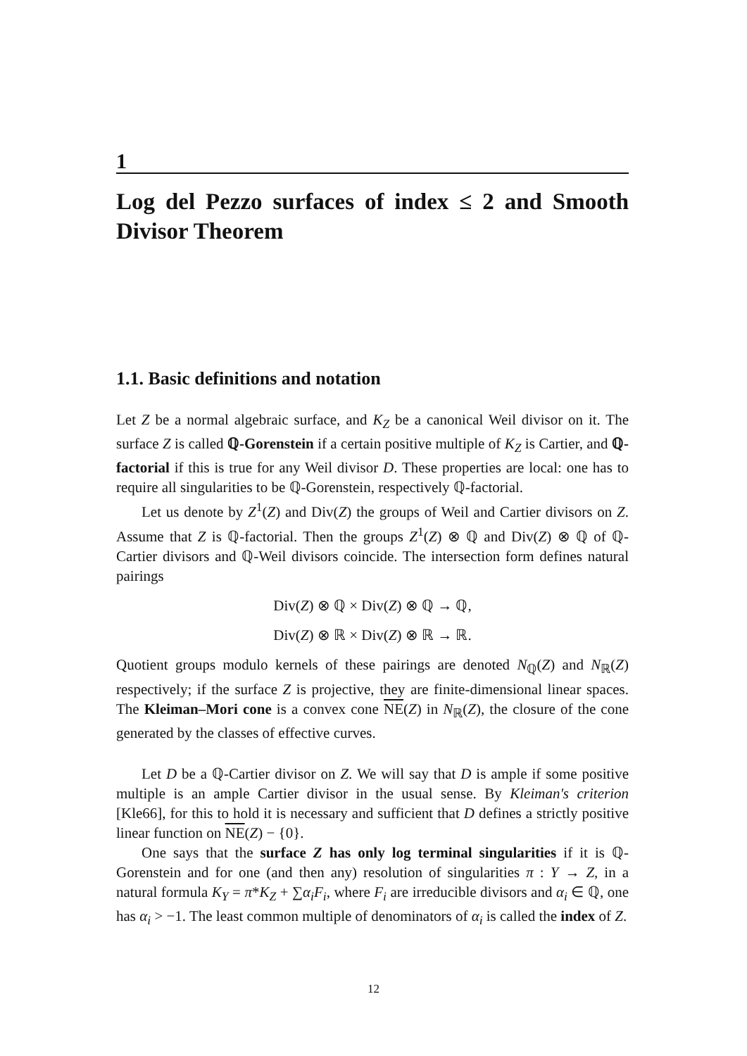1
Log del Pezzo surfaces of index ≤ 2 and Smooth Divisor Theorem
1.1. Basic definitions and notation
Let Z be a normal algebraic surface, and K<sub>Z</sub> be a canonical Weil divisor on it. The surface Z is called ℚ-Gorenstein if a certain positive multiple of K<sub>Z</sub> is Cartier, and ℚ-factorial if this is true for any Weil divisor D. These properties are local: one has to require all singularities to be ℚ-Gorenstein, respectively ℚ-factorial.
Let us denote by Z<sup>1</sup>(Z) and Div(Z) the groups of Weil and Cartier divisors on Z. Assume that Z is ℚ-factorial. Then the groups Z<sup>1</sup>(Z) ⊗ ℚ and Div(Z) ⊗ ℚ of ℚ-Cartier divisors and ℚ-Weil divisors coincide. The intersection form defines natural pairings
Div(Z) ⊗ ℚ × Div(Z) ⊗ ℚ → ℚ,
Div(Z) ⊗ ℝ × Div(Z) ⊗ ℝ → ℝ.
Quotient groups modulo kernels of these pairings are denoted N<sub>ℚ</sub>(Z) and N<sub>ℝ</sub>(Z) respectively; if the surface Z is projective, they are finite-dimensional linear spaces. The Kleiman–Mori cone is a convex cone NE(Z) in N<sub>ℝ</sub>(Z), the closure of the cone generated by the classes of effective curves.
Let D be a ℚ-Cartier divisor on Z. We will say that D is ample if some positive multiple is an ample Cartier divisor in the usual sense. By Kleiman's criterion [Kle66], for this to hold it is necessary and sufficient that D defines a strictly positive linear function on NE(Z) − {0}.
One says that the surface Z has only log terminal singularities if it is ℚ-Gorenstein and for one (and then any) resolution of singularities π : Y → Z, in a natural formula K<sub>Y</sub> = π*K<sub>Z</sub> + ∑α<sub>i</sub>F<sub>i</sub>, where F<sub>i</sub> are irreducible divisors and α<sub>i</sub> ∈ ℚ, one has α<sub>i</sub> > −1. The least common multiple of denominators of α<sub>i</sub> is called the index of Z.
12